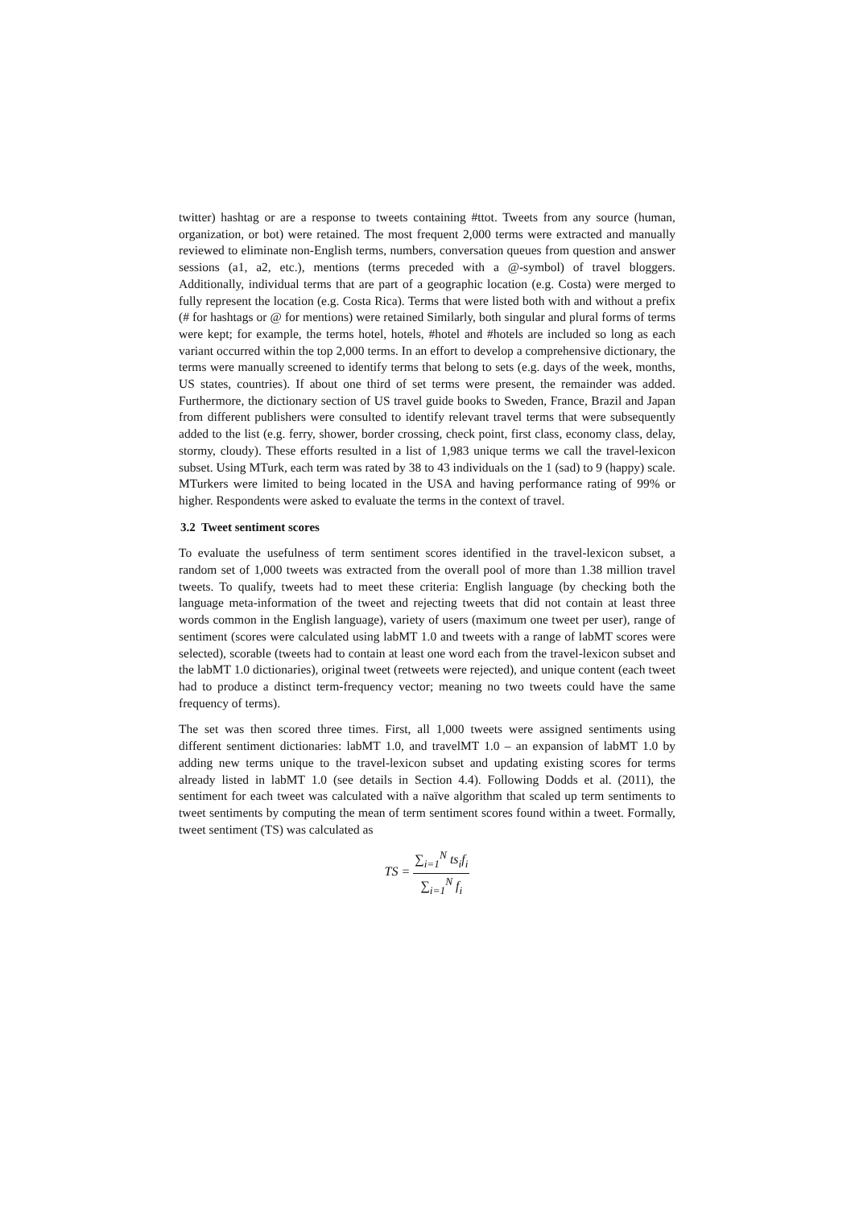twitter) hashtag or are a response to tweets containing #ttot. Tweets from any source (human, organization, or bot) were retained. The most frequent 2,000 terms were extracted and manually reviewed to eliminate non-English terms, numbers, conversation queues from question and answer sessions (a1, a2, etc.), mentions (terms preceded with a @-symbol) of travel bloggers. Additionally, individual terms that are part of a geographic location (e.g. Costa) were merged to fully represent the location (e.g. Costa Rica). Terms that were listed both with and without a prefix (# for hashtags or @ for mentions) were retained Similarly, both singular and plural forms of terms were kept; for example, the terms hotel, hotels, #hotel and #hotels are included so long as each variant occurred within the top 2,000 terms. In an effort to develop a comprehensive dictionary, the terms were manually screened to identify terms that belong to sets (e.g. days of the week, months, US states, countries). If about one third of set terms were present, the remainder was added. Furthermore, the dictionary section of US travel guide books to Sweden, France, Brazil and Japan from different publishers were consulted to identify relevant travel terms that were subsequently added to the list (e.g. ferry, shower, border crossing, check point, first class, economy class, delay, stormy, cloudy). These efforts resulted in a list of 1,983 unique terms we call the travel-lexicon subset. Using MTurk, each term was rated by 38 to 43 individuals on the 1 (sad) to 9 (happy) scale. MTurkers were limited to being located in the USA and having performance rating of 99% or higher. Respondents were asked to evaluate the terms in the context of travel.
3.2 Tweet sentiment scores
To evaluate the usefulness of term sentiment scores identified in the travel-lexicon subset, a random set of 1,000 tweets was extracted from the overall pool of more than 1.38 million travel tweets. To qualify, tweets had to meet these criteria: English language (by checking both the language meta-information of the tweet and rejecting tweets that did not contain at least three words common in the English language), variety of users (maximum one tweet per user), range of sentiment (scores were calculated using labMT 1.0 and tweets with a range of labMT scores were selected), scorable (tweets had to contain at least one word each from the travel-lexicon subset and the labMT 1.0 dictionaries), original tweet (retweets were rejected), and unique content (each tweet had to produce a distinct term-frequency vector; meaning no two tweets could have the same frequency of terms).
The set was then scored three times. First, all 1,000 tweets were assigned sentiments using different sentiment dictionaries: labMT 1.0, and travelMT 1.0 – an expansion of labMT 1.0 by adding new terms unique to the travel-lexicon subset and updating existing scores for terms already listed in labMT 1.0 (see details in Section 4.4). Following Dodds et al. (2011), the sentiment for each tweet was calculated with a naïve algorithm that scaled up term sentiments to tweet sentiments by computing the mean of term sentiment scores found within a tweet. Formally, tweet sentiment (TS) was calculated as
TS = ∑<sub>i=1</sub><sup>N</sup> ts<sub>i</sub>f<sub>i</sub> ∑<sub>i=1</sub><sup>N</sup> f<sub>i</sub>